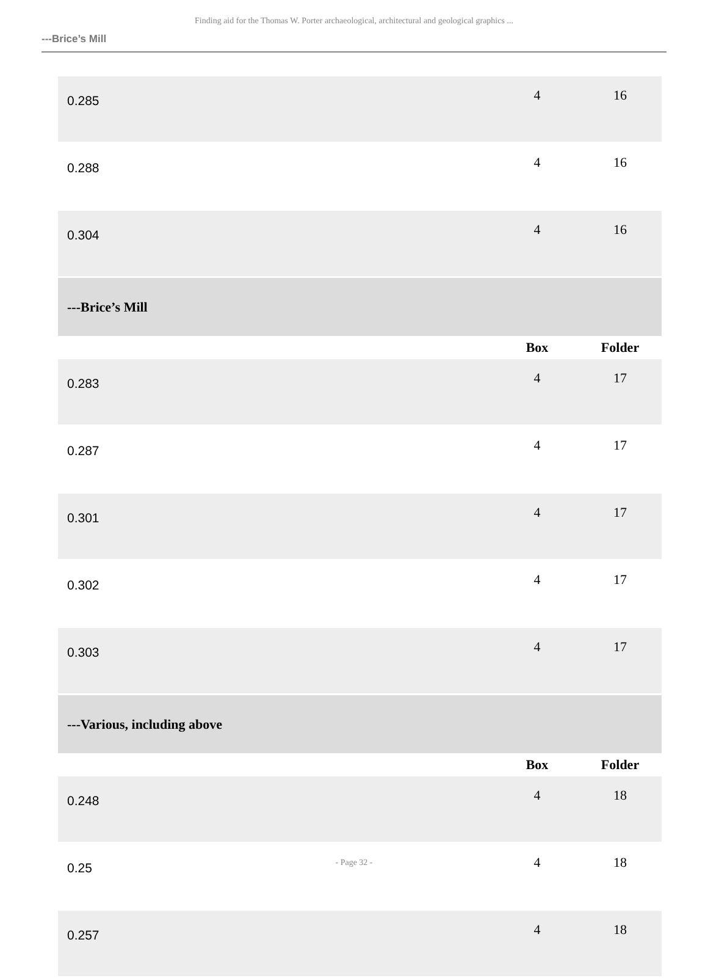Finding aid for the Thomas W. Porter archaeological, architectural and geological graphics ...
---Brice’s Mill
| 0.285 | 4 | 16 |
| 0.288 | 4 | 16 |
| 0.304 | 4 | 16 |
| ---Brice’s Mill | | |
| | Box | Folder |
| 0.283 | 4 | 17 |
| 0.287 | 4 | 17 |
| 0.301 | 4 | 17 |
| 0.302 | 4 | 17 |
| 0.303 | 4 | 17 |
| ---Various, including above | | |
| | Box | Folder |
| 0.248 | 4 | 18 |
| 0.25 | 4 | 18 |
| 0.257 | 4 | 18 |
- Page 32 -